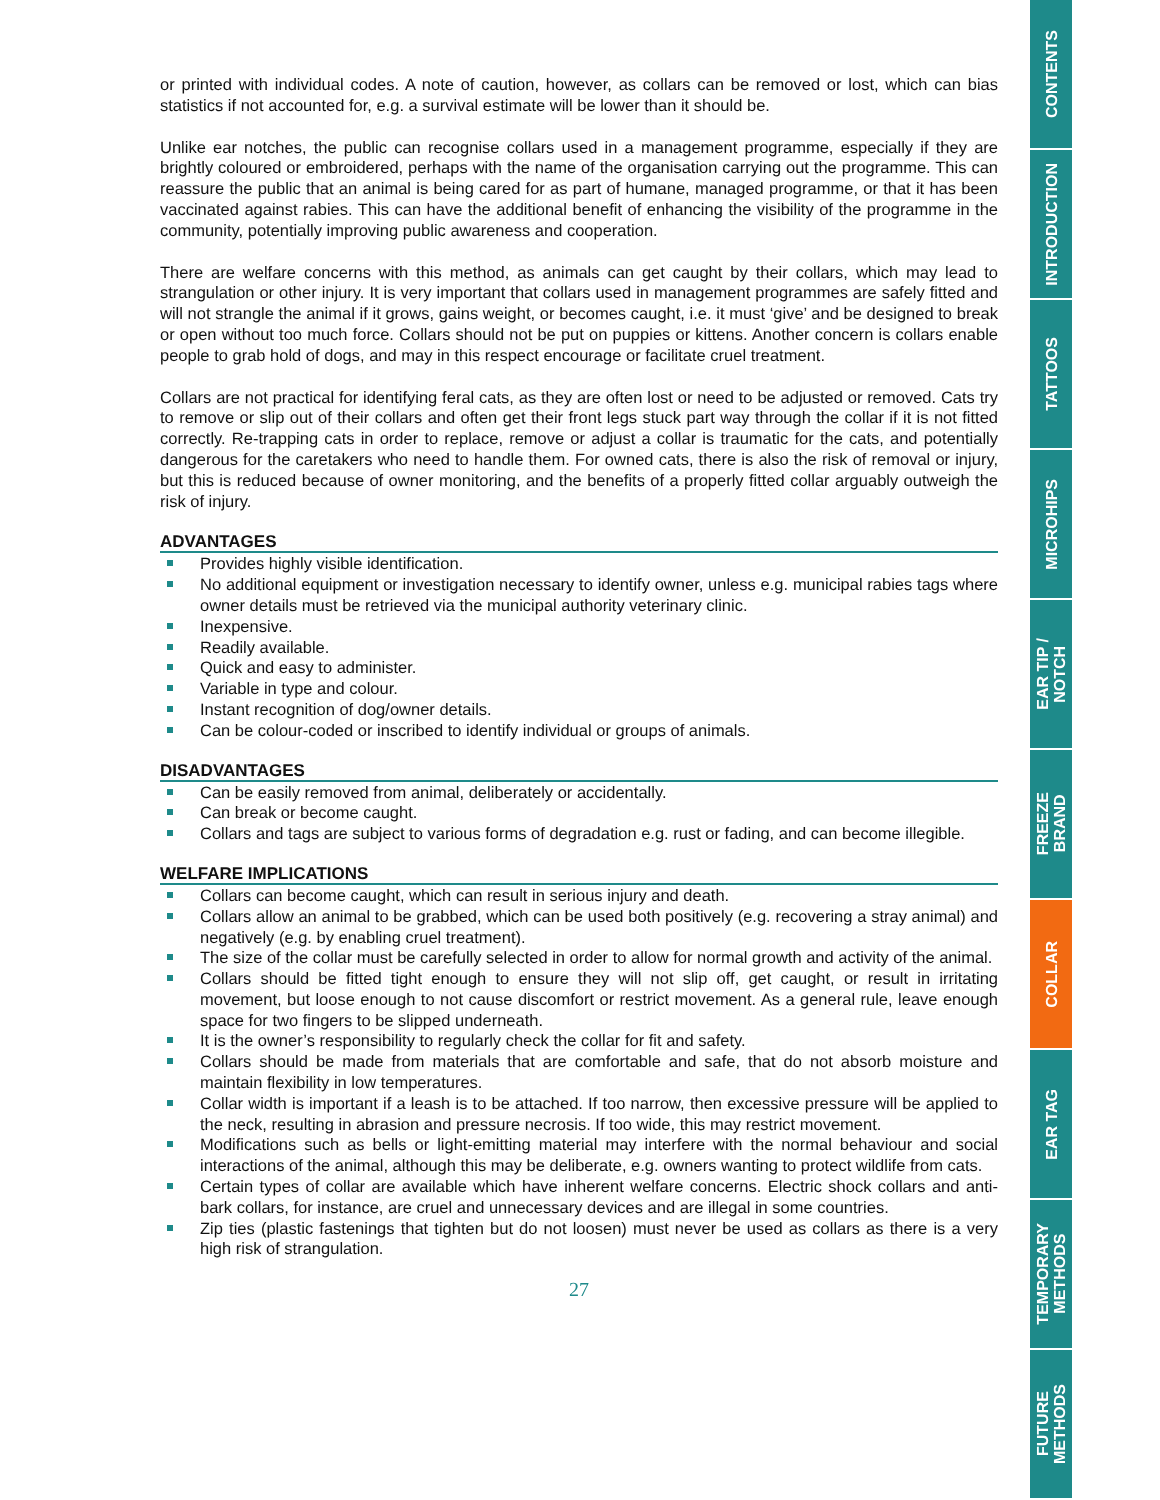or printed with individual codes. A note of caution, however, as collars can be removed or lost, which can bias statistics if not accounted for, e.g. a survival estimate will be lower than it should be.
Unlike ear notches, the public can recognise collars used in a management programme, especially if they are brightly coloured or embroidered, perhaps with the name of the organisation carrying out the programme. This can reassure the public that an animal is being cared for as part of humane, managed programme, or that it has been vaccinated against rabies. This can have the additional benefit of enhancing the visibility of the programme in the community, potentially improving public awareness and cooperation.
There are welfare concerns with this method, as animals can get caught by their collars, which may lead to strangulation or other injury. It is very important that collars used in management programmes are safely fitted and will not strangle the animal if it grows, gains weight, or becomes caught, i.e. it must ‘give’ and be designed to break or open without too much force. Collars should not be put on puppies or kittens. Another concern is collars enable people to grab hold of dogs, and may in this respect encourage or facilitate cruel treatment.
Collars are not practical for identifying feral cats, as they are often lost or need to be adjusted or removed. Cats try to remove or slip out of their collars and often get their front legs stuck part way through the collar if it is not fitted correctly. Re-trapping cats in order to replace, remove or adjust a collar is traumatic for the cats, and potentially dangerous for the caretakers who need to handle them. For owned cats, there is also the risk of removal or injury, but this is reduced because of owner monitoring, and the benefits of a properly fitted collar arguably outweigh the risk of injury.
ADVANTAGES
Provides highly visible identification.
No additional equipment or investigation necessary to identify owner, unless e.g. municipal rabies tags where owner details must be retrieved via the municipal authority veterinary clinic.
Inexpensive.
Readily available.
Quick and easy to administer.
Variable in type and colour.
Instant recognition of dog/owner details.
Can be colour-coded or inscribed to identify individual or groups of animals.
DISADVANTAGES
Can be easily removed from animal, deliberately or accidentally.
Can break or become caught.
Collars and tags are subject to various forms of degradation e.g. rust or fading, and can become illegible.
WELFARE IMPLICATIONS
Collars can become caught, which can result in serious injury and death.
Collars allow an animal to be grabbed, which can be used both positively (e.g. recovering a stray animal) and negatively (e.g. by enabling cruel treatment).
The size of the collar must be carefully selected in order to allow for normal growth and activity of the animal.
Collars should be fitted tight enough to ensure they will not slip off, get caught, or result in irritating movement, but loose enough to not cause discomfort or restrict movement. As a general rule, leave enough space for two fingers to be slipped underneath.
It is the owner’s responsibility to regularly check the collar for fit and safety.
Collars should be made from materials that are comfortable and safe, that do not absorb moisture and maintain flexibility in low temperatures.
Collar width is important if a leash is to be attached. If too narrow, then excessive pressure will be applied to the neck, resulting in abrasion and pressure necrosis. If too wide, this may restrict movement.
Modifications such as bells or light-emitting material may interfere with the normal behaviour and social interactions of the animal, although this may be deliberate, e.g. owners wanting to protect wildlife from cats.
Certain types of collar are available which have inherent welfare concerns. Electric shock collars and anti-bark collars, for instance, are cruel and unnecessary devices and are illegal in some countries.
Zip ties (plastic fastenings that tighten but do not loosen) must never be used as collars as there is a very high risk of strangulation.
27
CONTENTS
INTRODUCTION
TATTOOS
MICROHIPS
EAR TIP /
NOTCH
FREEZE
BRAND
COLLAR
EAR TAG
TEMPORARY
METHODS
FUTURE
METHODS